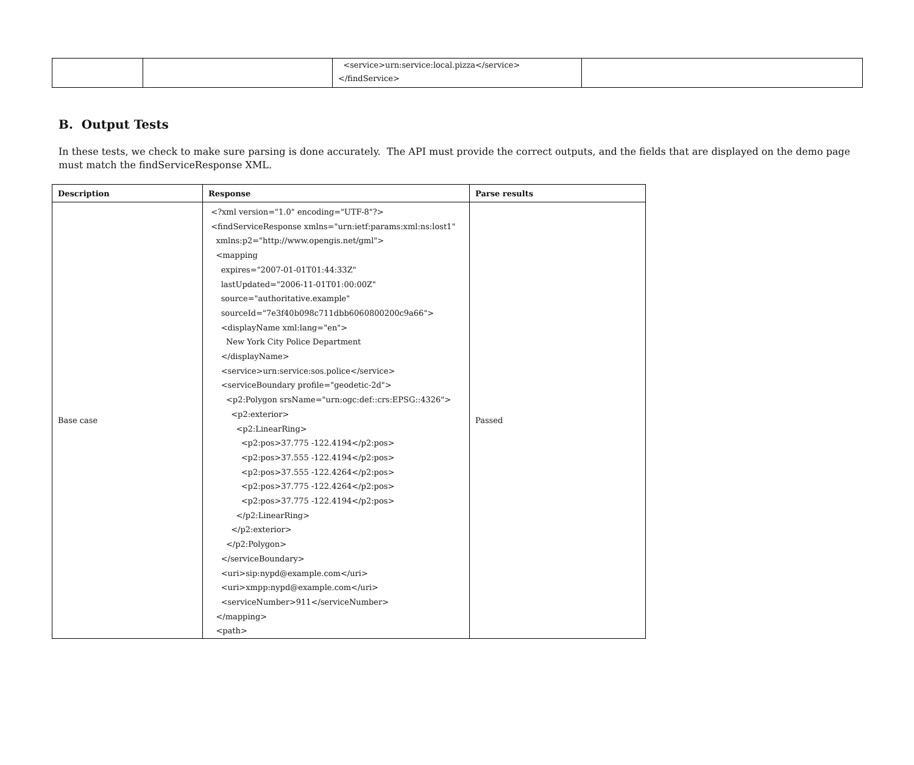| | | <service>urn:service:local.pizza</service> </findService> | |
B. Output Tests
In these tests, we check to make sure parsing is done accurately. The API must provide the correct outputs, and the fields that are displayed on the demo page must match the findServiceResponse XML.
| Description | Response | Parse results |
| --- | --- | --- |
| Base case | <?xml version="1.0" encoding="UTF-8"?> <findServiceResponse xmlns="urn:ietf:params:xml:ns:lost1" xmlns:p2="http://www.opengis.net/gml"> <mapping expires="2007-01-01T01:44:33Z" lastUpdated="2006-11-01T01:00:00Z" source="authoritative.example" sourceId="7e3f40b098c711dbb6060800200c9a66"> <displayName xml:lang="en"> New York City Police Department </displayName> <service>urn:service:sos.police</service> <serviceBoundary profile="geodetic-2d"> <p2:Polygon srsName="urn:ogc:def::crs:EPSG::4326"> <p2:exterior> <p2:LinearRing> <p2:pos>37.775 -122.4194</p2:pos> <p2:pos>37.555 -122.4194</p2:pos> <p2:pos>37.555 -122.4264</p2:pos> <p2:pos>37.775 -122.4264</p2:pos> <p2:pos>37.775 -122.4194</p2:pos> </p2:LinearRing> </p2:exterior> </p2:Polygon> </serviceBoundary> <uri>sip:nypd@example.com</uri> <uri>xmpp:nypd@example.com</uri> <serviceNumber>911</serviceNumber> </mapping> <path> | Passed |